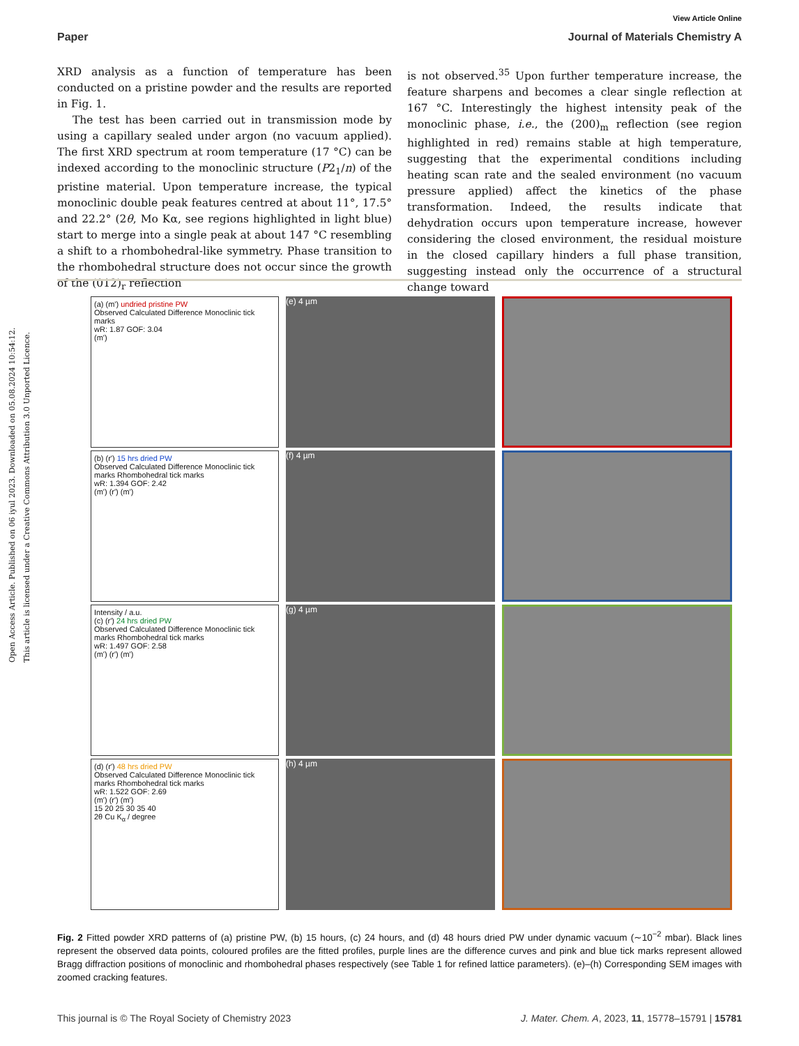Open Access Article. Published on 06 iyul 2023. Downloaded on 05.08.2024 10:54:12.
This article is licensed under a Creative Commons Attribution 3.0 Unported Licence.
View Article Online
Paper Journal of Materials Chemistry A
XRD analysis as a function of temperature has been conducted on a pristine powder and the results are reported in Fig. 1.
The test has been carried out in transmission mode by using a capillary sealed under argon (no vacuum applied). The first XRD spectrum at room temperature (17 °C) can be indexed according to the monoclinic structure (P2<sub>1</sub>/n) of the pristine material. Upon temperature increase, the typical monoclinic double peak features centred at about 11°, 17.5° and 22.2° (2θ, Mo Kα, see regions highlighted in light blue) start to merge into a single peak at about 147 °C resembling a shift to a rhombohedral-like symmetry. Phase transition to the rhombohedral structure does not occur since the growth of the (012)<sub>r</sub> reflection
is not observed.<sup>35</sup> Upon further temperature increase, the feature sharpens and becomes a clear single reflection at 167 °C. Interestingly the highest intensity peak of the monoclinic phase, i.e., the (200)<sub>m</sub> reflection (see region highlighted in red) remains stable at high temperature, suggesting that the experimental conditions including heating scan rate and the sealed environment (no vacuum pressure applied) affect the kinetics of the phase transformation. Indeed, the results indicate that dehydration occurs upon temperature increase, however considering the closed environment, the residual moisture in the closed capillary hinders a full phase transition, suggesting instead only the occurrence of a structural change toward
(a) (m') undried pristine PW
Observed Calculated Difference Monoclinic tick marks
wR: 1.87 GOF: 3.04
(m')
(e) 4 µm
(b) (r') 15 hrs dried PW
Observed Calculated Difference Monoclinic tick marks Rhombohedral tick marks
wR: 1.394 GOF: 2.42
(m') (r') (m')
(f) 4 µm
Intensity / a.u.
(c) (r') 24 hrs dried PW
Observed Calculated Difference Monoclinic tick marks Rhombohedral tick marks
wR: 1.497 GOF: 2.58
(m') (r') (m')
(g) 4 µm
(d) (r') 48 hrs dried PW
Observed Calculated Difference Monoclinic tick marks Rhombohedral tick marks
wR: 1.522 GOF: 2.69
(m') (r') (m')
15 20 25 30 35 40
2θ Cu K<sub>α</sub> / degree
(h) 4 µm
Fig. 2 Fitted powder XRD patterns of (a) pristine PW, (b) 15 hours, (c) 24 hours, and (d) 48 hours dried PW under dynamic vacuum (∼10<sup>−2</sup> mbar). Black lines represent the observed data points, coloured profiles are the fitted profiles, purple lines are the difference curves and pink and blue tick marks represent allowed Bragg diffraction positions of monoclinic and rhombohedral phases respectively (see Table 1 for refined lattice parameters). (e)–(h) Corresponding SEM images with zoomed cracking features.
This journal is © The Royal Society of Chemistry 2023 J. Mater. Chem. A, 2023, 11, 15778–15791 | 15781